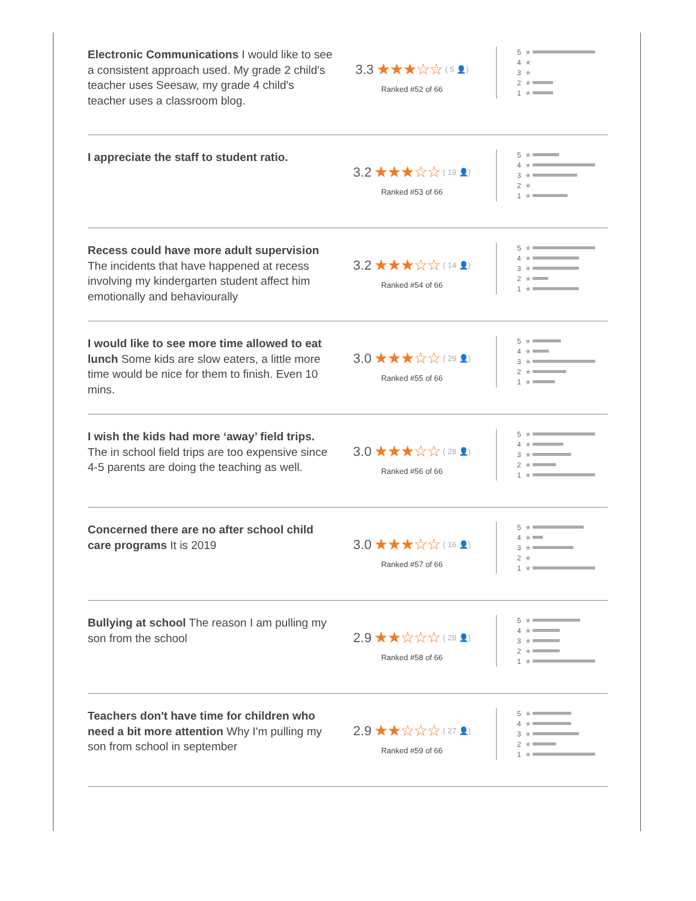Electronic Communications I would like to see a consistent approach used. My grade 2 child's teacher uses Seesaw, my grade 4 child's teacher uses a classroom blog.
3.3 ★★★☆☆ ( 5 👤)
Ranked #52 of 66
5 ★
4 ★
3 ★
2 ★
1 ★
I appreciate the staff to student ratio.
3.2 ★★★☆☆ ( 19 👤)
Ranked #53 of 66
5 ★
4 ★
3 ★
2 ★
1 ★
Recess could have more adult supervision The incidents that have happened at recess involving my kindergarten student affect him emotionally and behaviourally
3.2 ★★★☆☆ ( 14 👤)
Ranked #54 of 66
5 ★
4 ★
3 ★
2 ★
1 ★
I would like to see more time allowed to eat lunch Some kids are slow eaters, a little more time would be nice for them to finish. Even 10 mins.
3.0 ★★★☆☆ ( 29 👤)
Ranked #55 of 66
5 ★
4 ★
3 ★
2 ★
1 ★
I wish the kids had more ‘away’ field trips. The in school field trips are too expensive since 4-5 parents are doing the teaching as well.
3.0 ★★★☆☆ ( 28 👤)
Ranked #56 of 66
5 ★
4 ★
3 ★
2 ★
1 ★
Concerned there are no after school child care programs It is 2019
3.0 ★★★☆☆ ( 16 👤)
Ranked #57 of 66
5 ★
4 ★
3 ★
2 ★
1 ★
Bullying at school The reason I am pulling my son from the school
2.9 ★★☆☆☆ ( 28 👤)
Ranked #58 of 66
5 ★
4 ★
3 ★
2 ★
1 ★
Teachers don't have time for children who need a bit more attention Why I'm pulling my son from school in september
2.9 ★★☆☆☆ ( 27 👤)
Ranked #59 of 66
5 ★
4 ★
3 ★
2 ★
1 ★